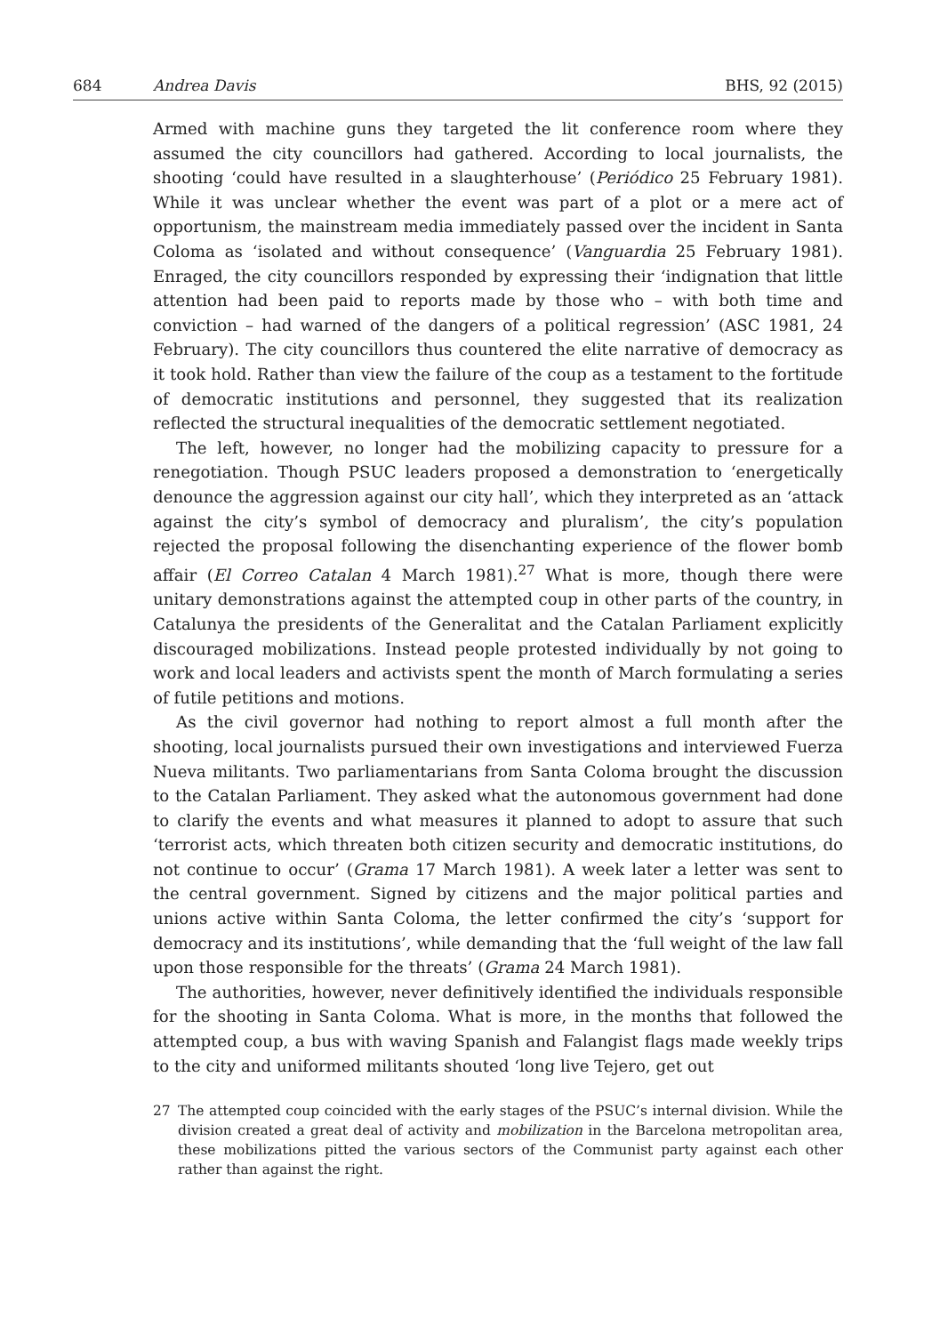684 Andrea Davis BHS, 92 (2015)
Armed with machine guns they targeted the lit conference room where they assumed the city councillors had gathered. According to local journalists, the shooting ‘could have resulted in a slaughterhouse’ (Periódico 25 February 1981). While it was unclear whether the event was part of a plot or a mere act of opportunism, the mainstream media immediately passed over the incident in Santa Coloma as ‘isolated and without consequence’ (Vanguardia 25 February 1981). Enraged, the city councillors responded by expressing their ‘indignation that little attention had been paid to reports made by those who – with both time and conviction – had warned of the dangers of a political regression’ (ASC 1981, 24 February). The city councillors thus countered the elite narrative of democracy as it took hold. Rather than view the failure of the coup as a testament to the fortitude of democratic institutions and personnel, they suggested that its realization reflected the structural inequalities of the democratic settlement negotiated.
The left, however, no longer had the mobilizing capacity to pressure for a renegotiation. Though PSUC leaders proposed a demonstration to ‘energetically denounce the aggression against our city hall’, which they interpreted as an ‘attack against the city’s symbol of democracy and pluralism’, the city’s population rejected the proposal following the disenchanting experience of the flower bomb affair (El Correo Catalan 4 March 1981).<sup>27</sup> What is more, though there were unitary demonstrations against the attempted coup in other parts of the country, in Catalunya the presidents of the Generalitat and the Catalan Parliament explicitly discouraged mobilizations. Instead people protested individually by not going to work and local leaders and activists spent the month of March formulating a series of futile petitions and motions.
As the civil governor had nothing to report almost a full month after the shooting, local journalists pursued their own investigations and interviewed Fuerza Nueva militants. Two parliamentarians from Santa Coloma brought the discussion to the Catalan Parliament. They asked what the autonomous government had done to clarify the events and what measures it planned to adopt to assure that such ‘terrorist acts, which threaten both citizen security and democratic institutions, do not continue to occur’ (Grama 17 March 1981). A week later a letter was sent to the central government. Signed by citizens and the major political parties and unions active within Santa Coloma, the letter confirmed the city’s ‘support for democracy and its institutions’, while demanding that the ‘full weight of the law fall upon those responsible for the threats’ (Grama 24 March 1981).
The authorities, however, never definitively identified the individuals responsible for the shooting in Santa Coloma. What is more, in the months that followed the attempted coup, a bus with waving Spanish and Falangist flags made weekly trips to the city and uniformed militants shouted ‘long live Tejero, get out
27 The attempted coup coincided with the early stages of the PSUC’s internal division. While the division created a great deal of activity and mobilization in the Barcelona metropolitan area, these mobilizations pitted the various sectors of the Communist party against each other rather than against the right.